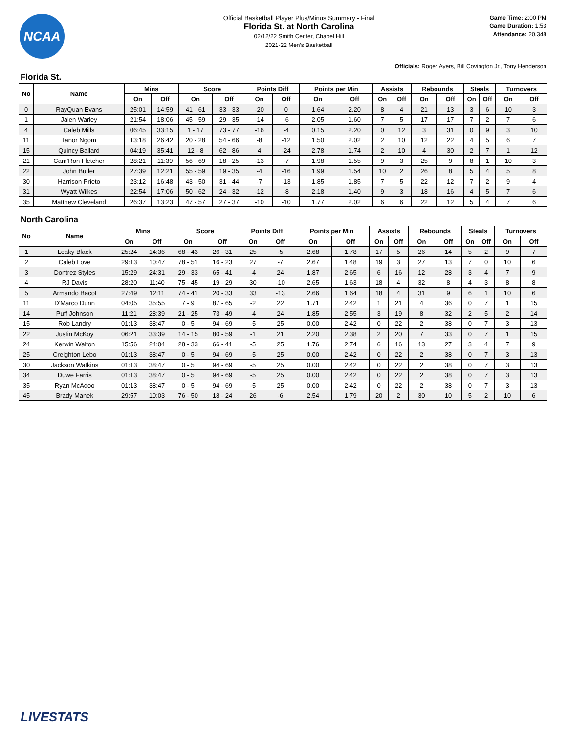NCAA
Official Basketball Player Plus/Minus Summary - Final
Florida St. at North Carolina
02/12/22 Smith Center, Chapel Hill
2021-22 Men's Basketball
Game Time: 2:00 PM
Game Duration: 1:53
Attendance: 20,348
Officials: Roger Ayers, Bill Covington Jr., Tony Henderson
Florida St.
| No | Name | Mins | | Score | | Points Diff | | Points per Min | | Assists | | Rebounds | | Steals | | Turnovers | |
| --- | --- | --- | --- | --- | --- | --- | --- | --- | --- | --- | --- | --- | --- | --- | --- | --- | --- |
| | | On | Off | On | Off | On | Off | On | Off | On | Off | On | Off | On | Off | On | Off |
| 0 | RayQuan Evans | 25:01 | 14:59 | 41 - 61 | 33 - 33 | -20 | 0 | 1.64 | 2.20 | 8 | 4 | 21 | 13 | 3 | 6 | 10 | 3 |
| 1 | Jalen Warley | 21:54 | 18:06 | 45 - 59 | 29 - 35 | -14 | -6 | 2.05 | 1.60 | 7 | 5 | 17 | 17 | 7 | 2 | 7 | 6 |
| 4 | Caleb Mills | 06:45 | 33:15 | 1 - 17 | 73 - 77 | -16 | -4 | 0.15 | 2.20 | 0 | 12 | 3 | 31 | 0 | 9 | 3 | 10 |
| 11 | Tanor Ngom | 13:18 | 26:42 | 20 - 28 | 54 - 66 | -8 | -12 | 1.50 | 2.02 | 2 | 10 | 12 | 22 | 4 | 5 | 6 | 7 |
| 15 | Quincy Ballard | 04:19 | 35:41 | 12 - 8 | 62 - 86 | 4 | -24 | 2.78 | 1.74 | 2 | 10 | 4 | 30 | 2 | 7 | 1 | 12 |
| 21 | Cam'Ron Fletcher | 28:21 | 11:39 | 56 - 69 | 18 - 25 | -13 | -7 | 1.98 | 1.55 | 9 | 3 | 25 | 9 | 8 | 1 | 10 | 3 |
| 22 | John Butler | 27:39 | 12:21 | 55 - 59 | 19 - 35 | -4 | -16 | 1.99 | 1.54 | 10 | 2 | 26 | 8 | 5 | 4 | 5 | 8 |
| 30 | Harrison Prieto | 23:12 | 16:48 | 43 - 50 | 31 - 44 | -7 | -13 | 1.85 | 1.85 | 7 | 5 | 22 | 12 | 7 | 2 | 9 | 4 |
| 31 | Wyatt Wilkes | 22:54 | 17:06 | 50 - 62 | 24 - 32 | -12 | -8 | 2.18 | 1.40 | 9 | 3 | 18 | 16 | 4 | 5 | 7 | 6 |
| 35 | Matthew Cleveland | 26:37 | 13:23 | 47 - 57 | 27 - 37 | -10 | -10 | 1.77 | 2.02 | 6 | 6 | 22 | 12 | 5 | 4 | 7 | 6 |
North Carolina
| No | Name | Mins | | Score | | Points Diff | | Points per Min | | Assists | | Rebounds | | Steals | | Turnovers | |
| --- | --- | --- | --- | --- | --- | --- | --- | --- | --- | --- | --- | --- | --- | --- | --- | --- | --- |
| | | On | Off | On | Off | On | Off | On | Off | On | Off | On | Off | On | Off | On | Off |
| 1 | Leaky Black | 25:24 | 14:36 | 68 - 43 | 26 - 31 | 25 | -5 | 2.68 | 1.78 | 17 | 5 | 26 | 14 | 5 | 2 | 9 | 7 |
| 2 | Caleb Love | 29:13 | 10:47 | 78 - 51 | 16 - 23 | 27 | -7 | 2.67 | 1.48 | 19 | 3 | 27 | 13 | 7 | 0 | 10 | 6 |
| 3 | Dontrez Styles | 15:29 | 24:31 | 29 - 33 | 65 - 41 | -4 | 24 | 1.87 | 2.65 | 6 | 16 | 12 | 28 | 3 | 4 | 7 | 9 |
| 4 | RJ Davis | 28:20 | 11:40 | 75 - 45 | 19 - 29 | 30 | -10 | 2.65 | 1.63 | 18 | 4 | 32 | 8 | 4 | 3 | 8 | 8 |
| 5 | Armando Bacot | 27:49 | 12:11 | 74 - 41 | 20 - 33 | 33 | -13 | 2.66 | 1.64 | 18 | 4 | 31 | 9 | 6 | 1 | 10 | 6 |
| 11 | D'Marco Dunn | 04:05 | 35:55 | 7 - 9 | 87 - 65 | -2 | 22 | 1.71 | 2.42 | 1 | 21 | 4 | 36 | 0 | 7 | 1 | 15 |
| 14 | Puff Johnson | 11:21 | 28:39 | 21 - 25 | 73 - 49 | -4 | 24 | 1.85 | 2.55 | 3 | 19 | 8 | 32 | 2 | 5 | 2 | 14 |
| 15 | Rob Landry | 01:13 | 38:47 | 0 - 5 | 94 - 69 | -5 | 25 | 0.00 | 2.42 | 0 | 22 | 2 | 38 | 0 | 7 | 3 | 13 |
| 22 | Justin McKoy | 06:21 | 33:39 | 14 - 15 | 80 - 59 | -1 | 21 | 2.20 | 2.38 | 2 | 20 | 7 | 33 | 0 | 7 | 1 | 15 |
| 24 | Kerwin Walton | 15:56 | 24:04 | 28 - 33 | 66 - 41 | -5 | 25 | 1.76 | 2.74 | 6 | 16 | 13 | 27 | 3 | 4 | 7 | 9 |
| 25 | Creighton Lebo | 01:13 | 38:47 | 0 - 5 | 94 - 69 | -5 | 25 | 0.00 | 2.42 | 0 | 22 | 2 | 38 | 0 | 7 | 3 | 13 |
| 30 | Jackson Watkins | 01:13 | 38:47 | 0 - 5 | 94 - 69 | -5 | 25 | 0.00 | 2.42 | 0 | 22 | 2 | 38 | 0 | 7 | 3 | 13 |
| 34 | Duwe Farris | 01:13 | 38:47 | 0 - 5 | 94 - 69 | -5 | 25 | 0.00 | 2.42 | 0 | 22 | 2 | 38 | 0 | 7 | 3 | 13 |
| 35 | Ryan McAdoo | 01:13 | 38:47 | 0 - 5 | 94 - 69 | -5 | 25 | 0.00 | 2.42 | 0 | 22 | 2 | 38 | 0 | 7 | 3 | 13 |
| 45 | Brady Manek | 29:57 | 10:03 | 76 - 50 | 18 - 24 | 26 | -6 | 2.54 | 1.79 | 20 | 2 | 30 | 10 | 5 | 2 | 10 | 6 |
LIVESTATS